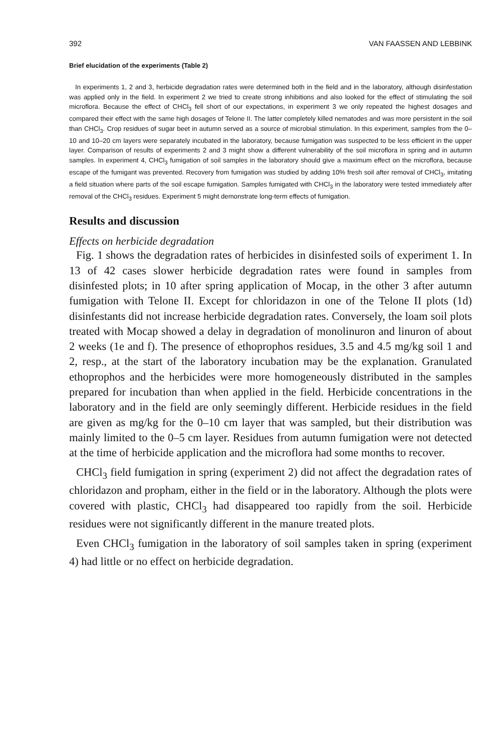392 VAN FAASSEN AND LEBBINK
Brief elucidation of the experiments (Table 2)
In experiments 1, 2 and 3, herbicide degradation rates were determined both in the field and in the laboratory, although disinfestation was applied only in the field. In experiment 2 we tried to create strong inhibitions and also looked for the effect of stimulating the soil microflora. Because the effect of CHCl<sub>3</sub> fell short of our expectations, in experiment 3 we only repeated the highest dosages and compared their effect with the same high dosages of Telone II. The latter completely killed nematodes and was more persistent in the soil than CHCl<sub>3</sub>. Crop residues of sugar beet in autumn served as a source of microbial stimulation. In this experiment, samples from the 0–10 and 10–20 cm layers were separately incubated in the laboratory, because fumigation was suspected to be less efficient in the upper layer. Comparison of results of experiments 2 and 3 might show a different vulnerability of the soil microflora in spring and in autumn samples. In experiment 4, CHCl<sub>3</sub> fumigation of soil samples in the laboratory should give a maximum effect on the microflora, because escape of the fumigant was prevented. Recovery from fumigation was studied by adding 10% fresh soil after removal of CHCl<sub>3</sub>, imitating a field situation where parts of the soil escape fumigation. Samples fumigated with CHCl<sub>3</sub> in the laboratory were tested immediately after removal of the CHCl<sub>3</sub> residues. Experiment 5 might demonstrate long-term effects of fumigation.
Results and discussion
Effects on herbicide degradation
Fig. 1 shows the degradation rates of herbicides in disinfested soils of experiment 1. In 13 of 42 cases slower herbicide degradation rates were found in samples from disinfested plots; in 10 after spring application of Mocap, in the other 3 after autumn fumigation with Telone II. Except for chloridazon in one of the Telone II plots (1d) disinfestants did not increase herbicide degradation rates. Conversely, the loam soil plots treated with Mocap showed a delay in degradation of monolinuron and linuron of about 2 weeks (1e and f). The presence of ethoprophos residues, 3.5 and 4.5 mg/kg soil 1 and 2, resp., at the start of the laboratory incubation may be the explanation. Granulated ethoprophos and the herbicides were more homogeneously distributed in the samples prepared for incubation than when applied in the field. Herbicide concentrations in the laboratory and in the field are only seemingly different. Herbicide residues in the field are given as mg/kg for the 0–10 cm layer that was sampled, but their distribution was mainly limited to the 0–5 cm layer. Residues from autumn fumigation were not detected at the time of herbicide application and the microflora had some months to recover.
CHCl<sub>3</sub> field fumigation in spring (experiment 2) did not affect the degradation rates of chloridazon and propham, either in the field or in the laboratory. Although the plots were covered with plastic, CHCl<sub>3</sub> had disappeared too rapidly from the soil. Herbicide residues were not significantly different in the manure treated plots.
Even CHCl<sub>3</sub> fumigation in the laboratory of soil samples taken in spring (experiment 4) had little or no effect on herbicide degradation.